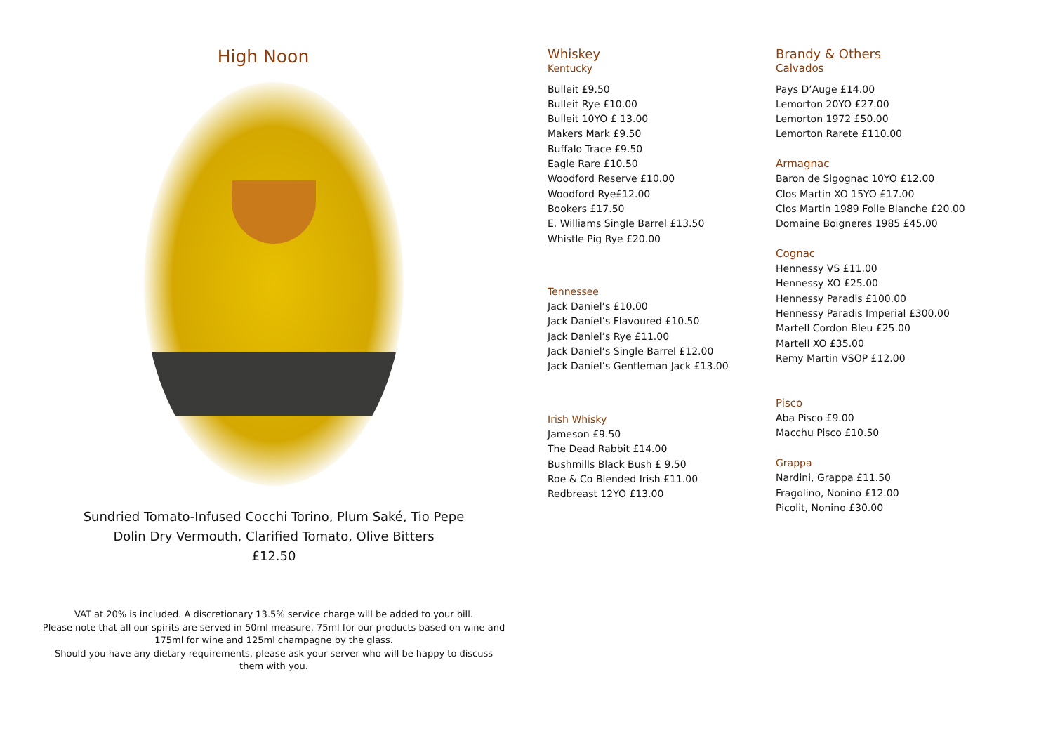High Noon
Sundried Tomato-Infused Cocchi Torino, Plum Saké, Tio Pepe
Dolin Dry Vermouth, Clarified Tomato, Olive Bitters
£12.50
VAT at 20% is included. A discretionary 13.5% service charge will be added to your bill.
Please note that all our spirits are served in 50ml measure, 75ml for our products based on wine and
175ml for wine and 125ml champagne by the glass.
Should you have any dietary requirements, please ask your server who will be happy to discuss
them with you.
Whiskey
Kentucky
Bulleit £9.50
Bulleit Rye £10.00
Bulleit 10YO £ 13.00
Makers Mark £9.50
Buffalo Trace £9.50
Eagle Rare £10.50
Woodford Reserve £10.00
Woodford Rye£12.00
Bookers £17.50
E. Williams Single Barrel £13.50
Whistle Pig Rye £20.00
Tennessee
Jack Daniel’s £10.00
Jack Daniel’s Flavoured £10.50
Jack Daniel’s Rye £11.00
Jack Daniel’s Single Barrel £12.00
Jack Daniel’s Gentleman Jack £13.00
Irish Whisky
Jameson £9.50
The Dead Rabbit £14.00
Bushmills Black Bush £ 9.50
Roe & Co Blended Irish £11.00
Redbreast 12YO £13.00
Brandy & Others
Calvados
Pays D’Auge £14.00
Lemorton 20YO £27.00
Lemorton 1972 £50.00
Lemorton Rarete £110.00
Armagnac
Baron de Sigognac 10YO £12.00
Clos Martin XO 15YO £17.00
Clos Martin 1989 Folle Blanche £20.00
Domaine Boigneres 1985 £45.00
Cognac
Hennessy VS £11.00
Hennessy XO £25.00
Hennessy Paradis £100.00
Hennessy Paradis Imperial £300.00
Martell Cordon Bleu £25.00
Martell XO £35.00
Remy Martin VSOP £12.00
Pisco
Aba Pisco £9.00
Macchu Pisco £10.50
Grappa
Nardini, Grappa £11.50
Fragolino, Nonino £12.00
Picolit, Nonino £30.00